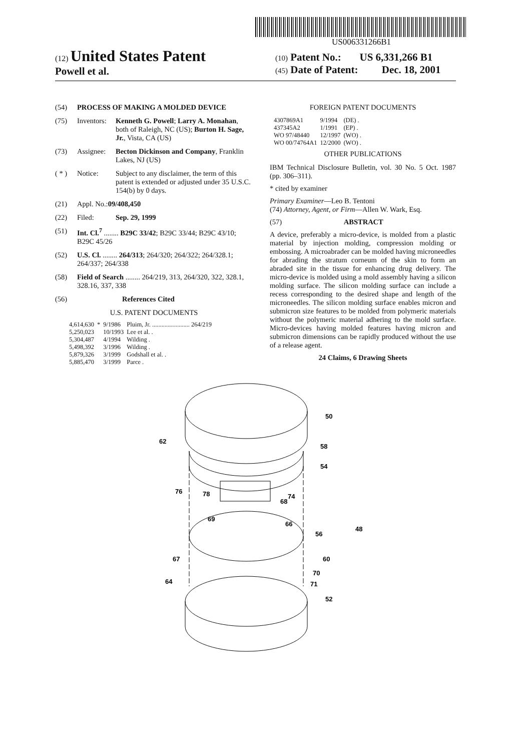US006331266B1
(12) United States Patent
Powell et al.
(10) Patent No.: US 6,331,266 B1
(45) Date of Patent: Dec. 18, 2001
(54) PROCESS OF MAKING A MOLDED DEVICE
(75) Inventors: Kenneth G. Powell; Larry A. Monahan, both of Raleigh, NC (US); Burton H. Sage, Jr., Vista, CA (US)
(73) Assignee: Becton Dickinson and Company, Franklin Lakes, NJ (US)
( * ) Notice: Subject to any disclaimer, the term of this patent is extended or adjusted under 35 U.S.C. 154(b) by 0 days.
(21) Appl. No.: 09/408,450
(22) Filed: Sep. 29, 1999
(51) Int. Cl.<sup>7</sup> ........ B29C 33/42; B29C 33/44; B29C 43/10; B29C 45/26
(52) U.S. Cl. ........ 264/313; 264/320; 264/322; 264/328.1; 264/337; 264/338
(58) Field of Search ........ 264/219, 313, 264/320, 322, 328.1, 328.16, 337, 338
(56) References Cited
U.S. PATENT DOCUMENTS
| 4,614,630 | * | 9/1986 | Pluim, Jr. ........................ 264/219 |
| 5,250,023 | | 10/1993 | Lee et al. . |
| 5,304,487 | | 4/1994 | Wilding . |
| 5,498,392 | | 3/1996 | Wilding . |
| 5,879,326 | | 3/1999 | Godshall et al. . |
| 5,885,470 | | 3/1999 | Parce . |
FOREIGN PATENT DOCUMENTS
| 4307869A1 | 9/1994 | (DE) . |
| 437345A2 | 1/1991 | (EP) . |
| WO 97/48440 | 12/1997 | (WO) . |
| WO 00/74764A1 | 12/2000 | (WO) . |
OTHER PUBLICATIONS
IBM Technical Disclosure Bulletin, vol. 30 No. 5 Oct. 1987 (pp. 306–311).
* cited by examiner
Primary Examiner—Leo B. Tentoni
(74) Attorney, Agent, or Firm—Allen W. Wark, Esq.
(57) ABSTRACT
A device, preferably a micro-device, is molded from a plastic material by injection molding, compression molding or embossing. A microabrader can be molded having microneedles for abrading the stratum corneum of the skin to form an abraded site in the tissue for enhancing drug delivery. The micro-device is molded using a mold assembly having a silicon molding surface. The silicon molding surface can include a recess corresponding to the desired shape and length of the microneedles. The silicon molding surface enables micron and submicron size features to be molded from polymeric materials without the polymeric material adhering to the mold surface. Micro-devices having molded features having micron and submicron dimensions can be rapidly produced without the use of a release agent.
24 Claims, 6 Drawing Sheets
50
62
58
54
74
76
78
68
69
66
48
56
67
60
70
64
71
52